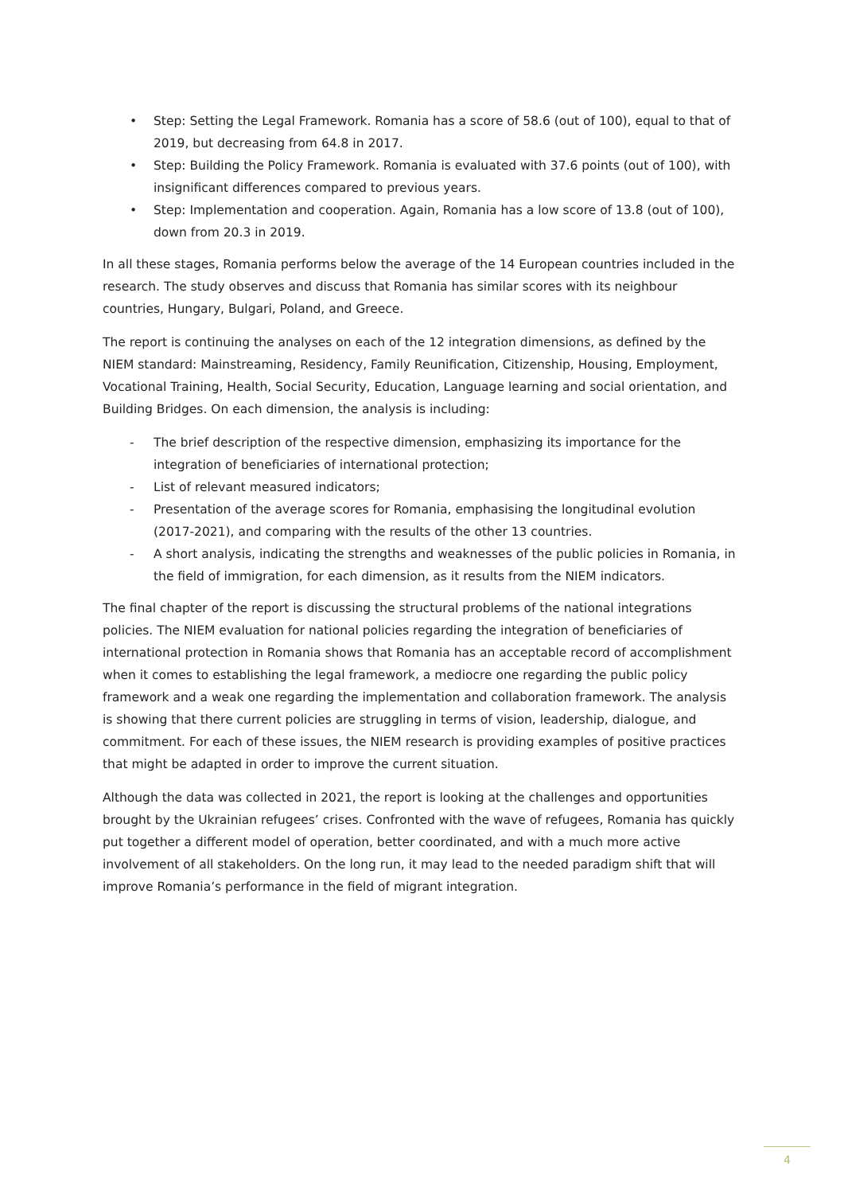• Step: Setting the Legal Framework. Romania has a score of 58.6 (out of 100), equal to that of 2019, but decreasing from 64.8 in 2017.
• Step: Building the Policy Framework. Romania is evaluated with 37.6 points (out of 100), with insignificant differences compared to previous years.
• Step: Implementation and cooperation. Again, Romania has a low score of 13.8 (out of 100), down from 20.3 in 2019.
In all these stages, Romania performs below the average of the 14 European countries included in the research. The study observes and discuss that Romania has similar scores with its neighbour countries, Hungary, Bulgari, Poland, and Greece.
The report is continuing the analyses on each of the 12 integration dimensions, as defined by the NIEM standard: Mainstreaming, Residency, Family Reunification, Citizenship, Housing, Employment, Vocational Training, Health, Social Security, Education, Language learning and social orientation, and Building Bridges. On each dimension, the analysis is including:
- The brief description of the respective dimension, emphasizing its importance for the integration of beneficiaries of international protection;
- List of relevant measured indicators;
- Presentation of the average scores for Romania, emphasising the longitudinal evolution (2017-2021), and comparing with the results of the other 13 countries.
- A short analysis, indicating the strengths and weaknesses of the public policies in Romania, in the field of immigration, for each dimension, as it results from the NIEM indicators.
The final chapter of the report is discussing the structural problems of the national integrations policies. The NIEM evaluation for national policies regarding the integration of beneficiaries of international protection in Romania shows that Romania has an acceptable record of accomplishment when it comes to establishing the legal framework, a mediocre one regarding the public policy framework and a weak one regarding the implementation and collaboration framework. The analysis is showing that there current policies are struggling in terms of vision, leadership, dialogue, and commitment. For each of these issues, the NIEM research is providing examples of positive practices that might be adapted in order to improve the current situation.
Although the data was collected in 2021, the report is looking at the challenges and opportunities brought by the Ukrainian refugees’ crises. Confronted with the wave of refugees, Romania has quickly put together a different model of operation, better coordinated, and with a much more active involvement of all stakeholders. On the long run, it may lead to the needed paradigm shift that will improve Romania’s performance in the field of migrant integration.
4